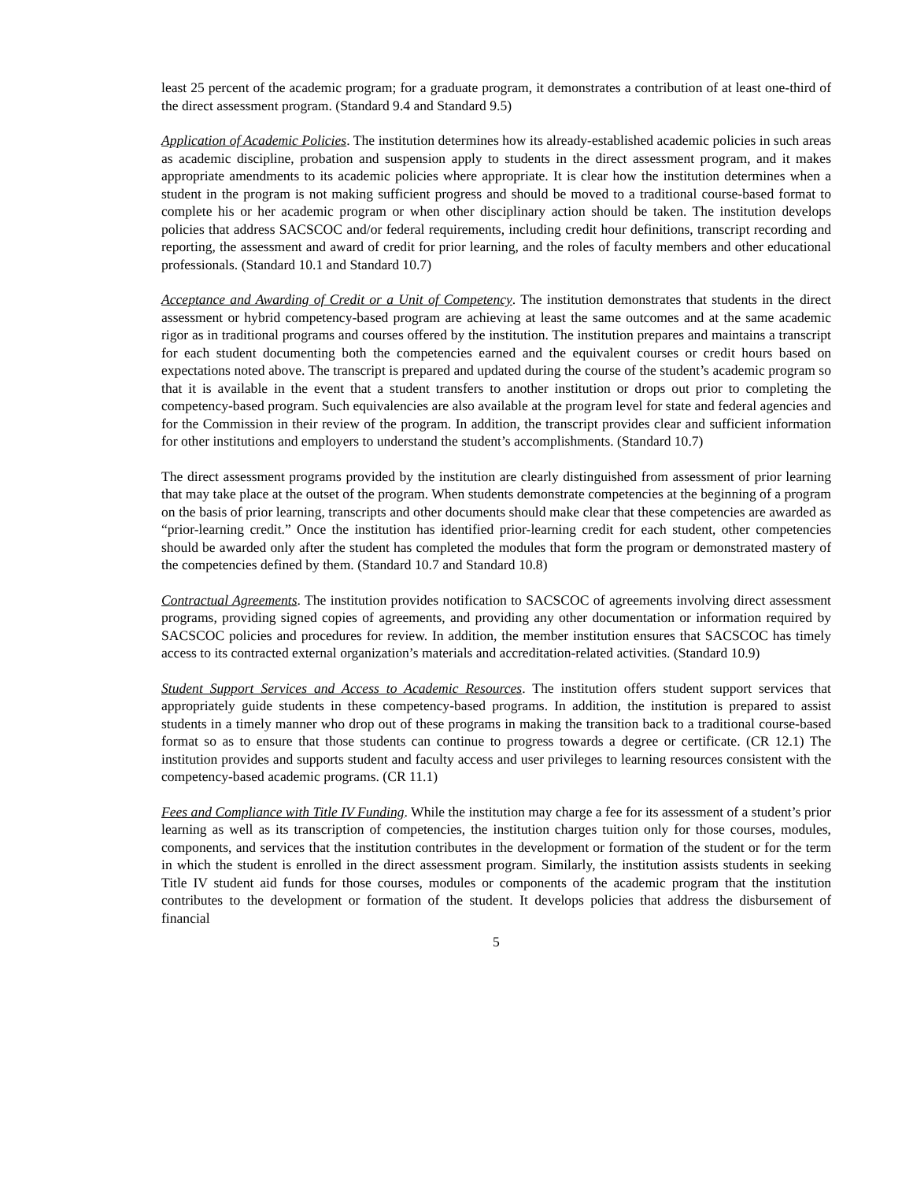least 25 percent of the academic program; for a graduate program, it demonstrates a contribution of at least one-third of the direct assessment program. (Standard 9.4 and Standard 9.5)
Application of Academic Policies. The institution determines how its already-established academic policies in such areas as academic discipline, probation and suspension apply to students in the direct assessment program, and it makes appropriate amendments to its academic policies where appropriate. It is clear how the institution determines when a student in the program is not making sufficient progress and should be moved to a traditional course-based format to complete his or her academic program or when other disciplinary action should be taken. The institution develops policies that address SACSCOC and/or federal requirements, including credit hour definitions, transcript recording and reporting, the assessment and award of credit for prior learning, and the roles of faculty members and other educational professionals. (Standard 10.1 and Standard 10.7)
Acceptance and Awarding of Credit or a Unit of Competency. The institution demonstrates that students in the direct assessment or hybrid competency-based program are achieving at least the same outcomes and at the same academic rigor as in traditional programs and courses offered by the institution. The institution prepares and maintains a transcript for each student documenting both the competencies earned and the equivalent courses or credit hours based on expectations noted above. The transcript is prepared and updated during the course of the student’s academic program so that it is available in the event that a student transfers to another institution or drops out prior to completing the competency-based program. Such equivalencies are also available at the program level for state and federal agencies and for the Commission in their review of the program. In addition, the transcript provides clear and sufficient information for other institutions and employers to understand the student’s accomplishments. (Standard 10.7)
The direct assessment programs provided by the institution are clearly distinguished from assessment of prior learning that may take place at the outset of the program. When students demonstrate competencies at the beginning of a program on the basis of prior learning, transcripts and other documents should make clear that these competencies are awarded as “prior-learning credit.” Once the institution has identified prior-learning credit for each student, other competencies should be awarded only after the student has completed the modules that form the program or demonstrated mastery of the competencies defined by them. (Standard 10.7 and Standard 10.8)
Contractual Agreements. The institution provides notification to SACSCOC of agreements involving direct assessment programs, providing signed copies of agreements, and providing any other documentation or information required by SACSCOC policies and procedures for review. In addition, the member institution ensures that SACSCOC has timely access to its contracted external organization’s materials and accreditation-related activities. (Standard 10.9)
Student Support Services and Access to Academic Resources. The institution offers student support services that appropriately guide students in these competency-based programs. In addition, the institution is prepared to assist students in a timely manner who drop out of these programs in making the transition back to a traditional course-based format so as to ensure that those students can continue to progress towards a degree or certificate. (CR 12.1) The institution provides and supports student and faculty access and user privileges to learning resources consistent with the competency-based academic programs. (CR 11.1)
Fees and Compliance with Title IV Funding. While the institution may charge a fee for its assessment of a student’s prior learning as well as its transcription of competencies, the institution charges tuition only for those courses, modules, components, and services that the institution contributes in the development or formation of the student or for the term in which the student is enrolled in the direct assessment program. Similarly, the institution assists students in seeking Title IV student aid funds for those courses, modules or components of the academic program that the institution contributes to the development or formation of the student. It develops policies that address the disbursement of financial
5